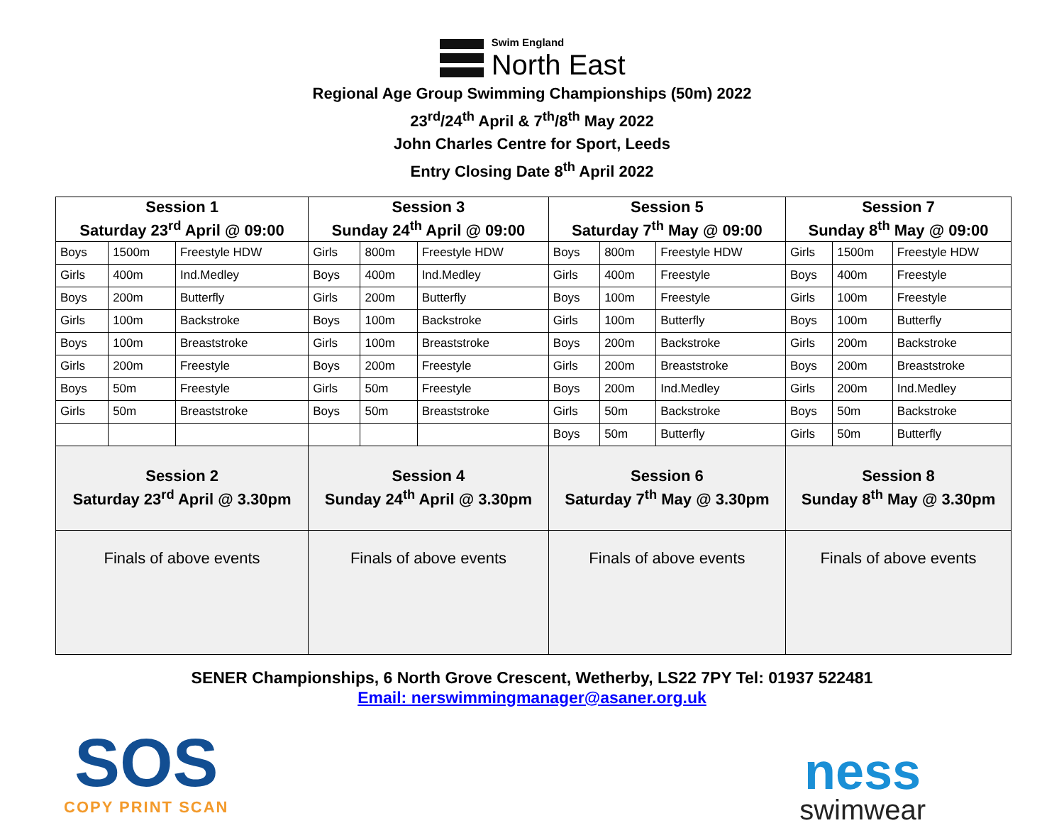Swim England
North East
Regional Age Group Swimming Championships (50m) 2022
23<sup>rd</sup>/24<sup>th</sup> April & 7<sup>th</sup>/8<sup>th</sup> May 2022
John Charles Centre for Sport, Leeds
Entry Closing Date 8<sup>th</sup> April 2022
| Session 1 Saturday 23<sup>rd</sup> April @ 09:00 | | | Session 3 Sunday 24<sup>th</sup> April @ 09:00 | | | Session 5 Saturday 7<sup>th</sup> May @ 09:00 | | | Session 7 Sunday 8<sup>th</sup> May @ 09:00 | | |
| --- | --- | --- | --- | --- | --- | --- | --- | --- | --- | --- | --- |
| Boys | 1500m | Freestyle HDW | Girls | 800m | Freestyle HDW | Boys | 800m | Freestyle HDW | Girls | 1500m | Freestyle HDW |
| Girls | 400m | Ind.Medley | Boys | 400m | Ind.Medley | Girls | 400m | Freestyle | Boys | 400m | Freestyle |
| Boys | 200m | Butterfly | Girls | 200m | Butterfly | Boys | 100m | Freestyle | Girls | 100m | Freestyle |
| Girls | 100m | Backstroke | Boys | 100m | Backstroke | Girls | 100m | Butterfly | Boys | 100m | Butterfly |
| Boys | 100m | Breaststroke | Girls | 100m | Breaststroke | Boys | 200m | Backstroke | Girls | 200m | Backstroke |
| Girls | 200m | Freestyle | Boys | 200m | Freestyle | Girls | 200m | Breaststroke | Boys | 200m | Breaststroke |
| Boys | 50m | Freestyle | Girls | 50m | Freestyle | Boys | 200m | Ind.Medley | Girls | 200m | Ind.Medley |
| Girls | 50m | Breaststroke | Boys | 50m | Breaststroke | Girls | 50m | Backstroke | Boys | 50m | Backstroke |
| | | | | | | Boys | 50m | Butterfly | Girls | 50m | Butterfly |
| Session 2 Saturday 23<sup>rd</sup> April @ 3.30pm | | | Session 4 Sunday 24<sup>th</sup> April @ 3.30pm | | | Session 6 Saturday 7<sup>th</sup> May @ 3.30pm | | | Session 8 Sunday 8<sup>th</sup> May @ 3.30pm | | |
| Finals of above events | | | Finals of above events | | | Finals of above events | | | Finals of above events | | |
SENER Championships, 6 North Grove Crescent, Wetherby, LS22 7PY Tel: 01937 522481
Email: nerswimmingmanager@asaner.org.uk
SOS
COPY PRINT SCAN
ness
swimwear